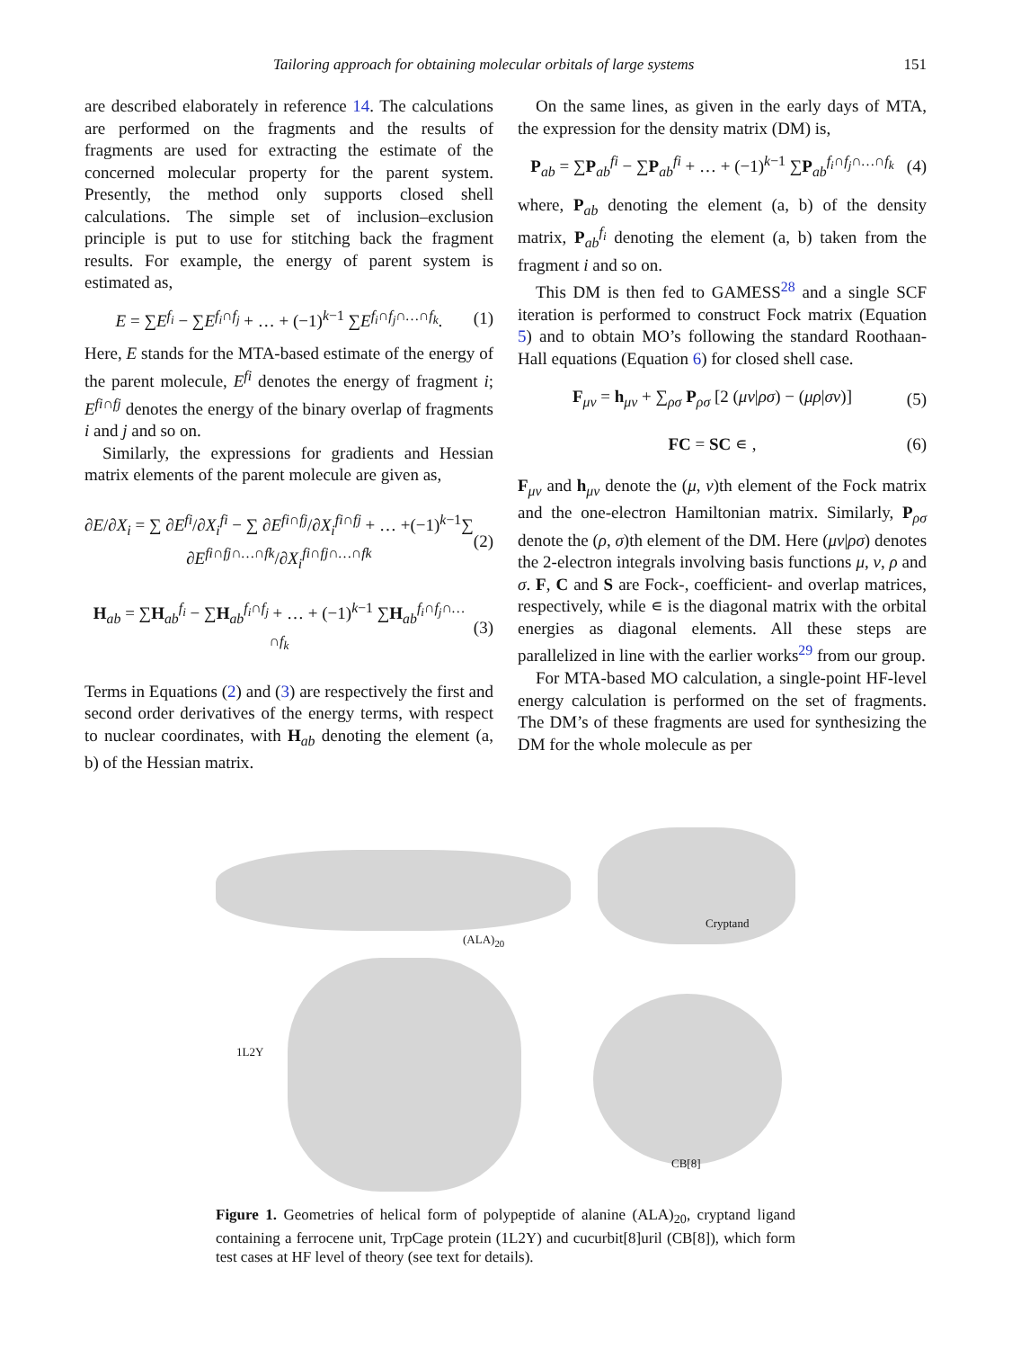Tailoring approach for obtaining molecular orbitals of large systems 151
are described elaborately in reference 14. The calculations are performed on the fragments and the results of fragments are used for extracting the estimate of the concerned molecular property for the parent system. Presently, the method only supports closed shell calculations. The simple set of inclusion–exclusion principle is put to use for stitching back the fragment results. For example, the energy of parent system is estimated as,
E = ∑E<sup>f<sub>i</sub></sup> − ∑E<sup>f<sub>i</sub>∩f<sub>j</sub></sup> + … + (−1)<sup>k−1</sup> ∑E<sup>f<sub>i</sub>∩f<sub>j</sub>∩…∩f<sub>k</sub></sup>. (1)
Here, E stands for the MTA-based estimate of the energy of the parent molecule, E<sup>fi</sup> denotes the energy of fragment i; E<sup>fi∩fj</sup> denotes the energy of the binary overlap of fragments i and j and so on.
Similarly, the expressions for gradients and Hessian matrix elements of the parent molecule are given as,
∂E/∂X<sub>i</sub> = ∑ ∂E<sup>fi</sup>/∂X<sub>i</sub><sup>fi</sup> − ∑ ∂E<sup>fi∩fj</sup>/∂X<sub>i</sub><sup>fi∩fj</sup> + … +(−1)<sup>k−1</sup>∑ ∂E<sup>fi∩fj∩…∩fk</sup>/∂X<sub>i</sub><sup>fi∩fj∩…∩fk</sup> (2)
H<sub>ab</sub> = ∑H<sub>ab</sub><sup>f<sub>i</sub></sup> − ∑H<sub>ab</sub><sup>f<sub>i</sub>∩f<sub>j</sub></sup> + … + (−1)<sup>k−1</sup> ∑H<sub>ab</sub><sup>f<sub>i</sub>∩f<sub>j</sub>∩…∩f<sub>k</sub></sup> (3)
Terms in Equations (2) and (3) are respectively the first and second order derivatives of the energy terms, with respect to nuclear coordinates, with H<sub>ab</sub> denoting the element (a, b) of the Hessian matrix.
On the same lines, as given in the early days of MTA, the expression for the density matrix (DM) is,
P<sub>ab</sub> = ∑P<sub>ab</sub><sup>fi</sup> − ∑P<sub>ab</sub><sup>fi</sup> + … + (−1)<sup>k−1</sup> ∑P<sub>ab</sub><sup>f<sub>i</sub>∩f<sub>j</sub>∩…∩f<sub>k</sub></sup> (4)
where, P<sub>ab</sub> denoting the element (a, b) of the density matrix, P<sub>ab</sub><sup>f<sub>i</sub></sup> denoting the element (a, b) taken from the fragment i and so on.
This DM is then fed to GAMESS<sup>28</sup> and a single SCF iteration is performed to construct Fock matrix (Equation 5) and to obtain MO’s following the standard Roothaan-Hall equations (Equation 6) for closed shell case.
F<sub>μv</sub> = h<sub>μv</sub> + ∑<sub>ρσ</sub> P<sub>ρσ</sub> [2 (μv|ρσ) − (μρ|σv)] (5)
FC = SC ∊ , (6)
F<sub>μv</sub> and h<sub>μv</sub> denote the (μ, ν)th element of the Fock matrix and the one-electron Hamiltonian matrix. Similarly, P<sub>ρσ</sub> denote the (ρ, σ)th element of the DM. Here (μv|ρσ) denotes the 2-electron integrals involving basis functions μ, ν, ρ and σ. F, C and S are Fock-, coefficient- and overlap matrices, respectively, while ∊ is the diagonal matrix with the orbital energies as diagonal elements. All these steps are parallelized in line with the earlier works<sup>29</sup> from our group.
For MTA-based MO calculation, a single-point HF-level energy calculation is performed on the set of fragments. The DM’s of these fragments are used for synthesizing the DM for the whole molecule as per
(ALA)<sub>20</sub>
Cryptand
1L2Y
CB[8]
Figure 1. Geometries of helical form of polypeptide of alanine (ALA)<sub>20</sub>, cryptand ligand containing a ferrocene unit, TrpCage protein (1L2Y) and cucurbit[8]uril (CB[8]), which form test cases at HF level of theory (see text for details).